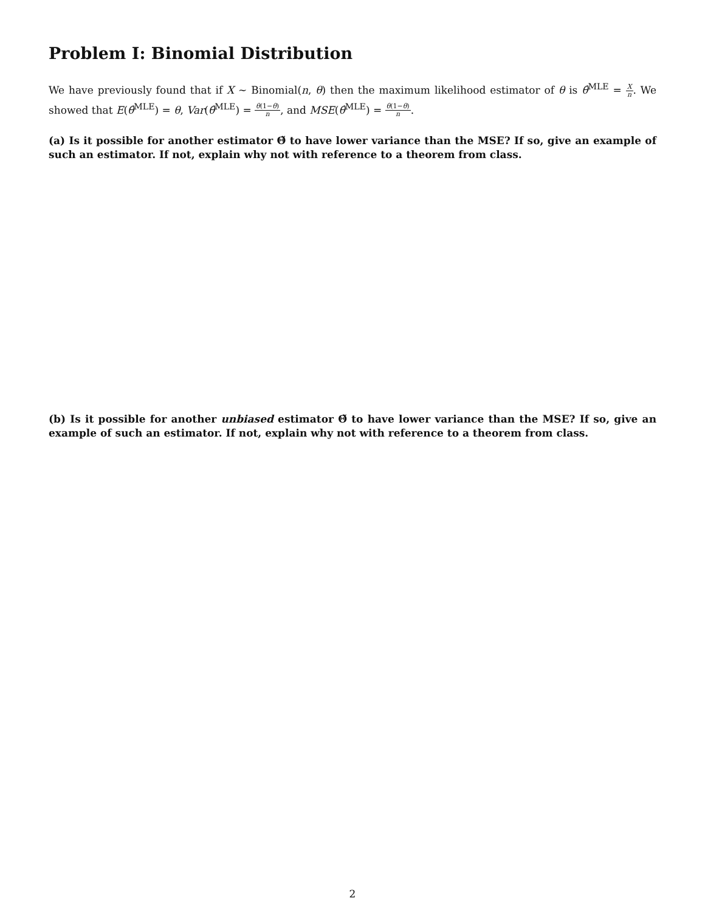Problem I: Binomial Distribution
We have previously found that if X ∼ Binomial(n, θ) then the maximum likelihood estimator of θ is θ̂<sup>MLE</sup> = X n. We showed that E(θ̂<sup>MLE</sup>) = θ, Var(θ̂<sup>MLE</sup>) = θ(1−θ) n, and MSE(θ̂<sup>MLE</sup>) = θ(1−θ) n.
(a) Is it possible for another estimator Θ̃ to have lower variance than the MSE? If so, give an example of such an estimator. If not, explain why not with reference to a theorem from class.
(b) Is it possible for another unbiased estimator Θ̃ to have lower variance than the MSE? If so, give an example of such an estimator. If not, explain why not with reference to a theorem from class.
2